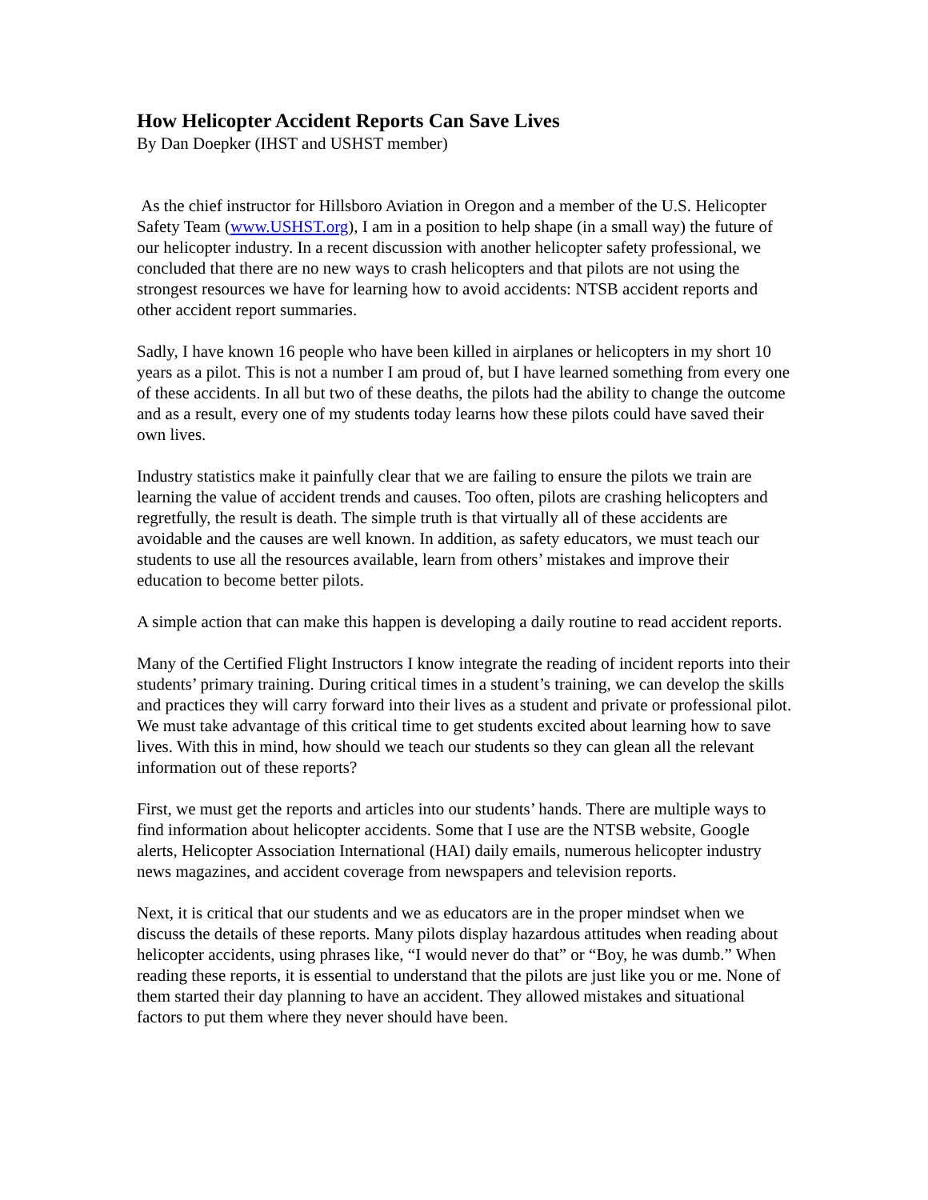How Helicopter Accident Reports Can Save Lives
By Dan Doepker (IHST and USHST member)
As the chief instructor for Hillsboro Aviation in Oregon and a member of the U.S. Helicopter Safety Team (www.USHST.org), I am in a position to help shape (in a small way) the future of our helicopter industry. In a recent discussion with another helicopter safety professional, we concluded that there are no new ways to crash helicopters and that pilots are not using the strongest resources we have for learning how to avoid accidents: NTSB accident reports and other accident report summaries.
Sadly, I have known 16 people who have been killed in airplanes or helicopters in my short 10 years as a pilot. This is not a number I am proud of, but I have learned something from every one of these accidents. In all but two of these deaths, the pilots had the ability to change the outcome and as a result, every one of my students today learns how these pilots could have saved their own lives.
Industry statistics make it painfully clear that we are failing to ensure the pilots we train are learning the value of accident trends and causes. Too often, pilots are crashing helicopters and regretfully, the result is death. The simple truth is that virtually all of these accidents are avoidable and the causes are well known. In addition, as safety educators, we must teach our students to use all the resources available, learn from others’ mistakes and improve their education to become better pilots.
A simple action that can make this happen is developing a daily routine to read accident reports.
Many of the Certified Flight Instructors I know integrate the reading of incident reports into their students’ primary training. During critical times in a student’s training, we can develop the skills and practices they will carry forward into their lives as a student and private or professional pilot. We must take advantage of this critical time to get students excited about learning how to save lives. With this in mind, how should we teach our students so they can glean all the relevant information out of these reports?
First, we must get the reports and articles into our students’ hands. There are multiple ways to find information about helicopter accidents. Some that I use are the NTSB website, Google alerts, Helicopter Association International (HAI) daily emails, numerous helicopter industry news magazines, and accident coverage from newspapers and television reports.
Next, it is critical that our students and we as educators are in the proper mindset when we discuss the details of these reports. Many pilots display hazardous attitudes when reading about helicopter accidents, using phrases like, “I would never do that” or “Boy, he was dumb.” When reading these reports, it is essential to understand that the pilots are just like you or me. None of them started their day planning to have an accident. They allowed mistakes and situational factors to put them where they never should have been.